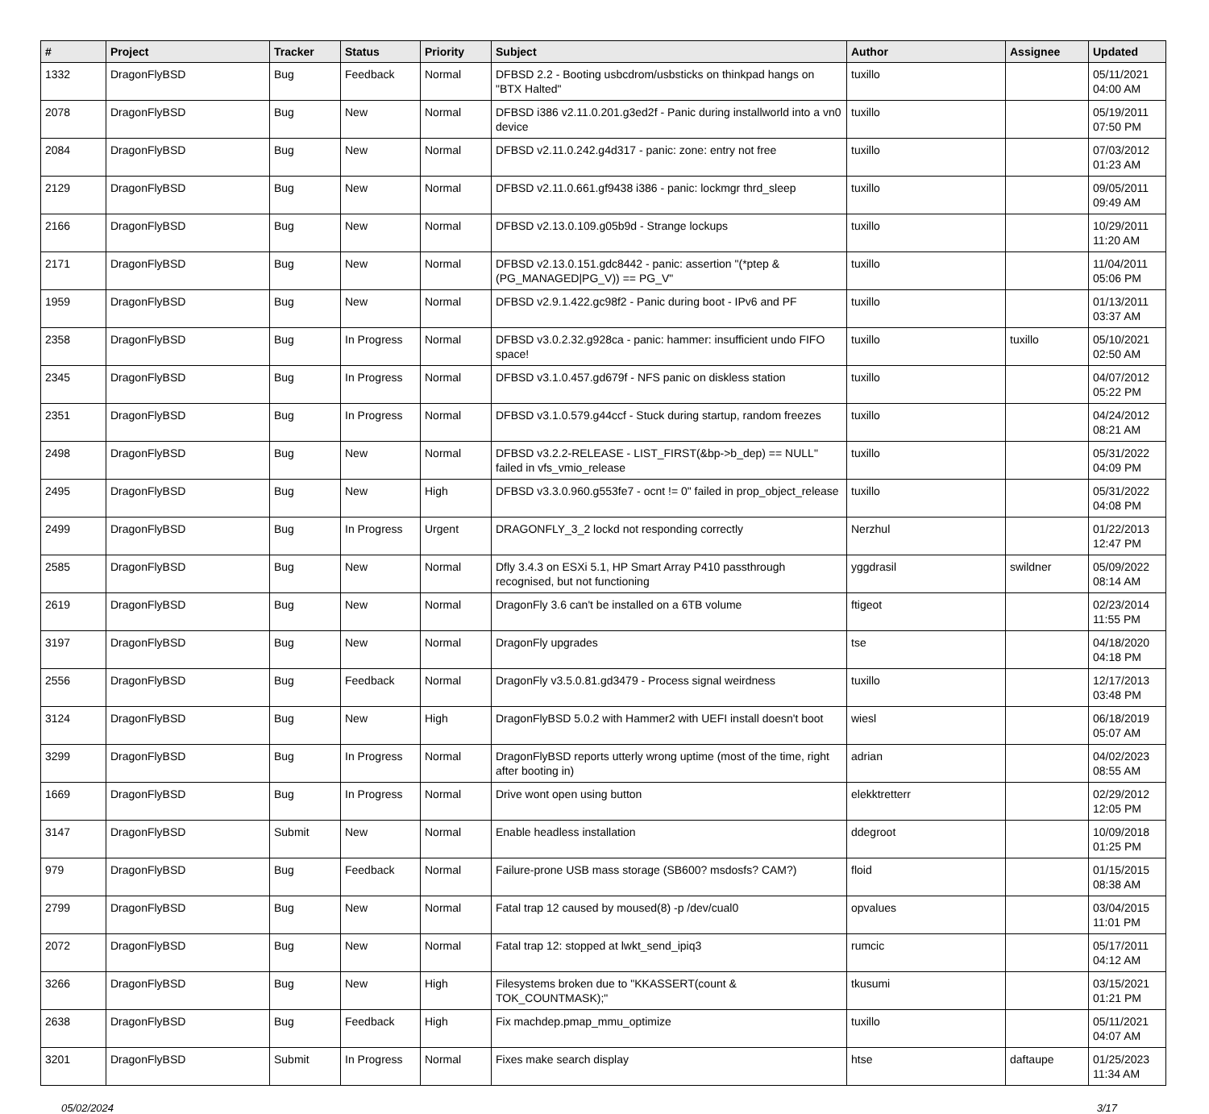| # | Project | Tracker | Status | Priority | Subject | Author | Assignee | Updated |
| --- | --- | --- | --- | --- | --- | --- | --- | --- |
| 1332 | DragonFlyBSD | Bug | Feedback | Normal | DFBSD 2.2 - Booting usbcdrom/usbsticks on thinkpad hangs on "BTX Halted" | tuxillo | | 05/11/2021 04:00 AM |
| 2078 | DragonFlyBSD | Bug | New | Normal | DFBSD i386 v2.11.0.201.g3ed2f - Panic during installworld into a vn0 device | tuxillo | | 05/19/2011 07:50 PM |
| 2084 | DragonFlyBSD | Bug | New | Normal | DFBSD v2.11.0.242.g4d317 - panic: zone: entry not free | tuxillo | | 07/03/2012 01:23 AM |
| 2129 | DragonFlyBSD | Bug | New | Normal | DFBSD v2.11.0.661.gf9438 i386 - panic: lockmgr thrd_sleep | tuxillo | | 09/05/2011 09:49 AM |
| 2166 | DragonFlyBSD | Bug | New | Normal | DFBSD v2.13.0.109.g05b9d - Strange lockups | tuxillo | | 10/29/2011 11:20 AM |
| 2171 | DragonFlyBSD | Bug | New | Normal | DFBSD v2.13.0.151.gdc8442 - panic: assertion "(*ptep & (PG_MANAGED/PG_V)) == PG_V" | tuxillo | | 11/04/2011 05:06 PM |
| 1959 | DragonFlyBSD | Bug | New | Normal | DFBSD v2.9.1.422.gc98f2 - Panic during boot - IPv6 and PF | tuxillo | | 01/13/2011 03:37 AM |
| 2358 | DragonFlyBSD | Bug | In Progress | Normal | DFBSD v3.0.2.32.g928ca - panic: hammer: insufficient undo FIFO space! | tuxillo | tuxillo | 05/10/2021 02:50 AM |
| 2345 | DragonFlyBSD | Bug | In Progress | Normal | DFBSD v3.1.0.457.gd679f - NFS panic on diskless station | tuxillo | | 04/07/2012 05:22 PM |
| 2351 | DragonFlyBSD | Bug | In Progress | Normal | DFBSD v3.1.0.579.g44ccf - Stuck during startup, random freezes | tuxillo | | 04/24/2012 08:21 AM |
| 2498 | DragonFlyBSD | Bug | New | Normal | DFBSD v3.2.2-RELEASE - LIST_FIRST(&bp->b_dep) == NULL" failed in vfs_vmio_release | tuxillo | | 05/31/2022 04:09 PM |
| 2495 | DragonFlyBSD | Bug | New | High | DFBSD v3.3.0.960.g553fe7 - ocnt != 0" failed in prop_object_release | tuxillo | | 05/31/2022 04:08 PM |
| 2499 | DragonFlyBSD | Bug | In Progress | Urgent | DRAGONFLY_3_2 lockd not responding correctly | Nerzhul | | 01/22/2013 12:47 PM |
| 2585 | DragonFlyBSD | Bug | New | Normal | Dfly 3.4.3 on ESXi 5.1, HP Smart Array P410 passthrough recognised, but not functioning | yggdrasil | swildner | 05/09/2022 08:14 AM |
| 2619 | DragonFlyBSD | Bug | New | Normal | DragonFly 3.6 can't be installed on a 6TB volume | ftigeot | | 02/23/2014 11:55 PM |
| 3197 | DragonFlyBSD | Bug | New | Normal | DragonFly upgrades | tse | | 04/18/2020 04:18 PM |
| 2556 | DragonFlyBSD | Bug | Feedback | Normal | DragonFly v3.5.0.81.gd3479 - Process signal weirdness | tuxillo | | 12/17/2013 03:48 PM |
| 3124 | DragonFlyBSD | Bug | New | High | DragonFlyBSD 5.0.2 with Hammer2 with UEFI install doesn't boot | wiesl | | 06/18/2019 05:07 AM |
| 3299 | DragonFlyBSD | Bug | In Progress | Normal | DragonFlyBSD reports utterly wrong uptime (most of the time, right after booting in) | adrian | | 04/02/2023 08:55 AM |
| 1669 | DragonFlyBSD | Bug | In Progress | Normal | Drive wont open using button | elekktretterr | | 02/29/2012 12:05 PM |
| 3147 | DragonFlyBSD | Submit | New | Normal | Enable headless installation | ddegroot | | 10/09/2018 01:25 PM |
| 979 | DragonFlyBSD | Bug | Feedback | Normal | Failure-prone USB mass storage (SB600? msdosfs? CAM?) | floid | | 01/15/2015 08:38 AM |
| 2799 | DragonFlyBSD | Bug | New | Normal | Fatal trap 12 caused by moused(8) -p /dev/cual0 | opvalues | | 03/04/2015 11:01 PM |
| 2072 | DragonFlyBSD | Bug | New | Normal | Fatal trap 12: stopped at lwkt_send_ipiq3 | rumcic | | 05/17/2011 04:12 AM |
| 3266 | DragonFlyBSD | Bug | New | High | Filesystems broken due to "KKASSERT(count & TOK_COUNTMASK);" | tkusumi | | 03/15/2021 01:21 PM |
| 2638 | DragonFlyBSD | Bug | Feedback | High | Fix machdep.pmap_mmu_optimize | tuxillo | | 05/11/2021 04:07 AM |
| 3201 | DragonFlyBSD | Submit | In Progress | Normal | Fixes make search display | htse | daftaupe | 01/25/2023 11:34 AM |
05/02/2024 3/17